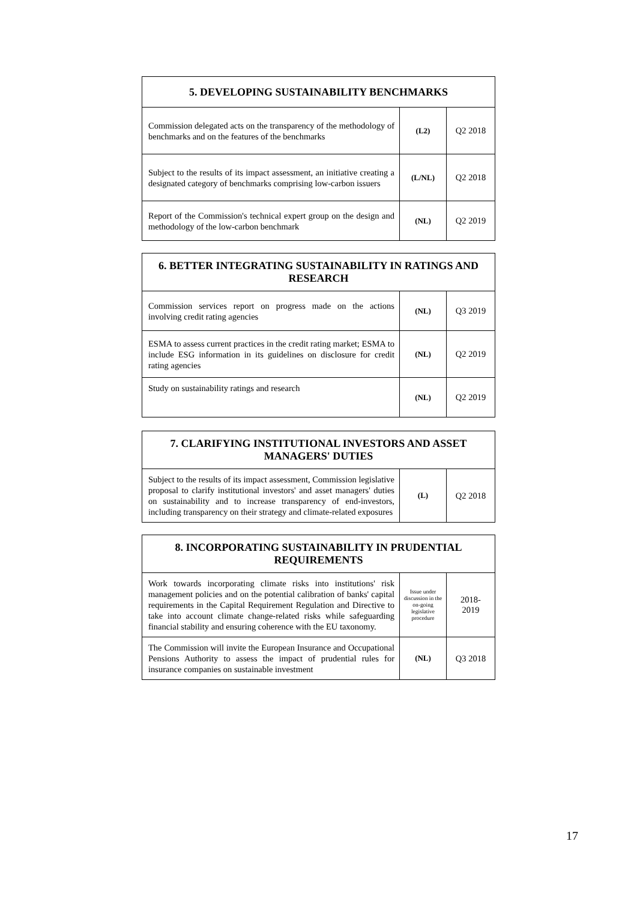| 5. DEVELOPING SUSTAINABILITY BENCHMARKS | | |
| --- | --- | --- |
| Commission delegated acts on the transparency of the methodology of benchmarks and on the features of the benchmarks | (L2) | Q2 2018 |
| Subject to the results of its impact assessment, an initiative creating a designated category of benchmarks comprising low-carbon issuers | (L/NL) | Q2 2018 |
| Report of the Commission's technical expert group on the design and methodology of the low-carbon benchmark | (NL) | Q2 2019 |
| 6. BETTER INTEGRATING SUSTAINABILITY IN RATINGS AND RESEARCH | | |
| --- | --- | --- |
| Commission services report on progress made on the actions involving credit rating agencies | (NL) | Q3 2019 |
| ESMA to assess current practices in the credit rating market; ESMA to include ESG information in its guidelines on disclosure for credit rating agencies | (NL) | Q2 2019 |
| Study on sustainability ratings and research | (NL) | Q2 2019 |
| 7. CLARIFYING INSTITUTIONAL INVESTORS AND ASSET MANAGERS' DUTIES | | |
| --- | --- | --- |
| Subject to the results of its impact assessment, Commission legislative proposal to clarify institutional investors' and asset managers' duties on sustainability and to increase transparency of end-investors, including transparency on their strategy and climate-related exposures | (L) | Q2 2018 |
| 8. INCORPORATING SUSTAINABILITY IN PRUDENTIAL REQUIREMENTS | | |
| --- | --- | --- |
| Work towards incorporating climate risks into institutions' risk management policies and on the potential calibration of banks' capital requirements in the Capital Requirement Regulation and Directive to take into account climate change-related risks while safeguarding financial stability and ensuring coherence with the EU taxonomy. | Issue under discussion in the on-going legislative procedure | 2018- 2019 |
| The Commission will invite the European Insurance and Occupational Pensions Authority to assess the impact of prudential rules for insurance companies on sustainable investment | (NL) | Q3 2018 |
17